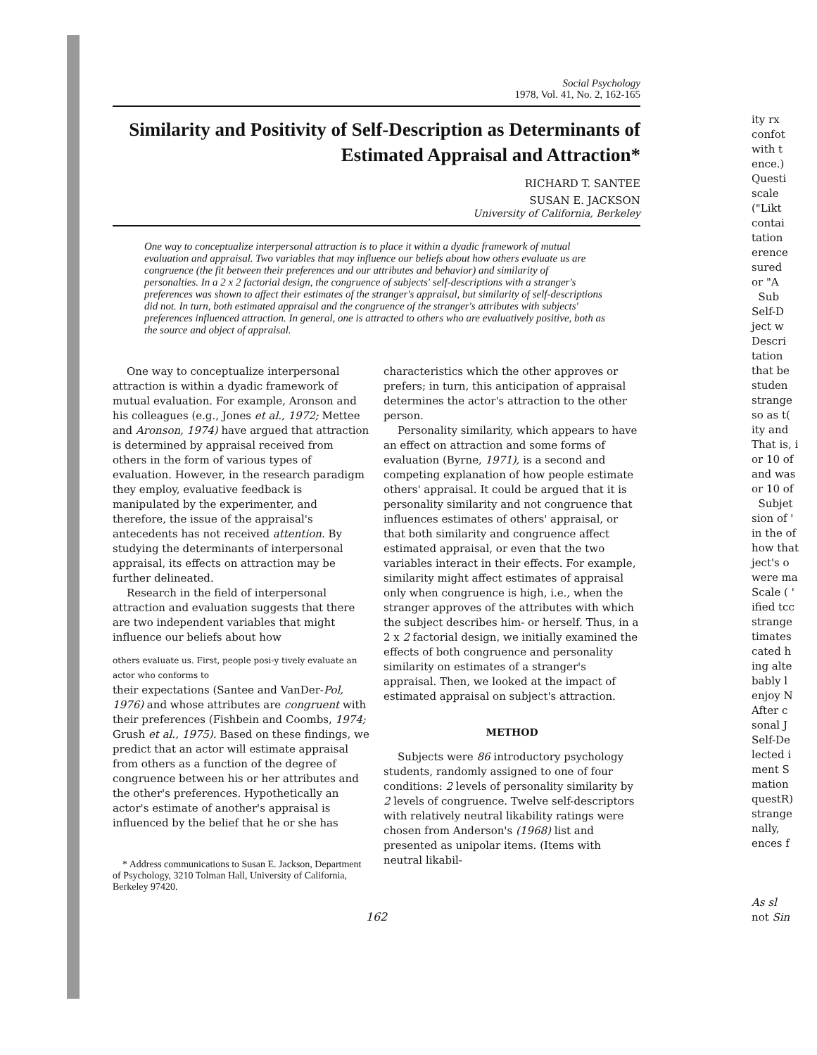Social Psychology
1978, Vol. 41, No. 2, 162-165
Similarity and Positivity of Self-Description as Determinants of Estimated Appraisal and Attraction*
RICHARD T. SANTEE
SUSAN E. JACKSON
University of California, Berkeley
One way to conceptualize interpersonal attraction is to place it within a dyadic framework of mutual evaluation and appraisal. Two variables that may influence our beliefs about how others evaluate us are congruence (the fit between their preferences and our attributes and behavior) and similarity of personalties. In a 2 x 2 factorial design, the congruence of subjects' self-descriptions with a stranger's preferences was shown to affect their estimates of the stranger's appraisal, but similarity of self-descriptions did not. In turn, both estimated appraisal and the congruence of the stranger's attributes with subjects' preferences influenced attraction. In general, one is attracted to others who are evaluatively positive, both as the source and object of appraisal.
One way to conceptualize interpersonal attraction is within a dyadic framework of mutual evaluation. For example, Aronson and his colleagues (e.g., Jones et al., 1972; Mettee and Aronson, 1974) have argued that attraction is determined by appraisal received from others in the form of various types of evaluation. However, in the research paradigm they employ, evaluative feedback is manipulated by the experimenter, and therefore, the issue of the appraisal's antecedents has not received attention. By studying the determinants of interpersonal appraisal, its effects on attraction may be further delineated.
Research in the field of interpersonal attraction and evaluation suggests that there are two independent variables that might influence our beliefs about how
others evaluate us. First, people posi-y tively evaluate an actor who conforms to
their expectations (Santee and VanDer-Pol, 1976) and whose attributes are congruent with their preferences (Fishbein and Coombs, 1974; Grush et al., 1975). Based on these findings, we predict that an actor will estimate appraisal from others as a function of the degree of congruence between his or her attributes and the other's preferences. Hypothetically an actor's estimate of another's appraisal is influenced by the belief that he or she has
* Address communications to Susan E. Jackson, Department of Psychology, 3210 Tolman Hall, University of California, Berkeley 97420.
characteristics which the other approves or prefers; in turn, this anticipation of appraisal determines the actor's attraction to the other person.
Personality similarity, which appears to have an effect on attraction and some forms of evaluation (Byrne, 1971), is a second and competing explanation of how people estimate others' appraisal. It could be argued that it is personality similarity and not congruence that influences estimates of others' appraisal, or that both similarity and congruence affect estimated appraisal, or even that the two variables interact in their effects. For example, similarity might affect estimates of appraisal only when congruence is high, i.e., when the stranger approves of the attributes with which the subject describes him- or herself. Thus, in a 2 x 2 factorial design, we initially examined the effects of both congruence and personality similarity on estimates of a stranger's appraisal. Then, we looked at the impact of estimated appraisal on subject's attraction.
METHOD
Subjects were 86 introductory psychology students, randomly assigned to one of four conditions: 2 levels of personality similarity by 2 levels of congruence. Twelve self-descriptors with relatively neutral likability ratings were chosen from Anderson's (1968) list and presented as unipolar items. (Items with neutral likabil-
162
ity rx
confot
with t
ence.)
Questi
scale
("Likt
contai
tation
erence
sured
or "A
Sub
Self-D
ject w
Descri
tation
that be
studen
strange
so as t(
ity and
That is, i
or 10 of
and was
or 10 of
Subjet
sion of '
in the of
how that
ject's o
were ma
Scale ( '
ified tcc
strange
timates
cated h
ing alte
bably l
enjoy N
After c
sonal J
Self-De
lected i
ment S
mation
questR)
strange
nally,
ences f
As sl
not Sin